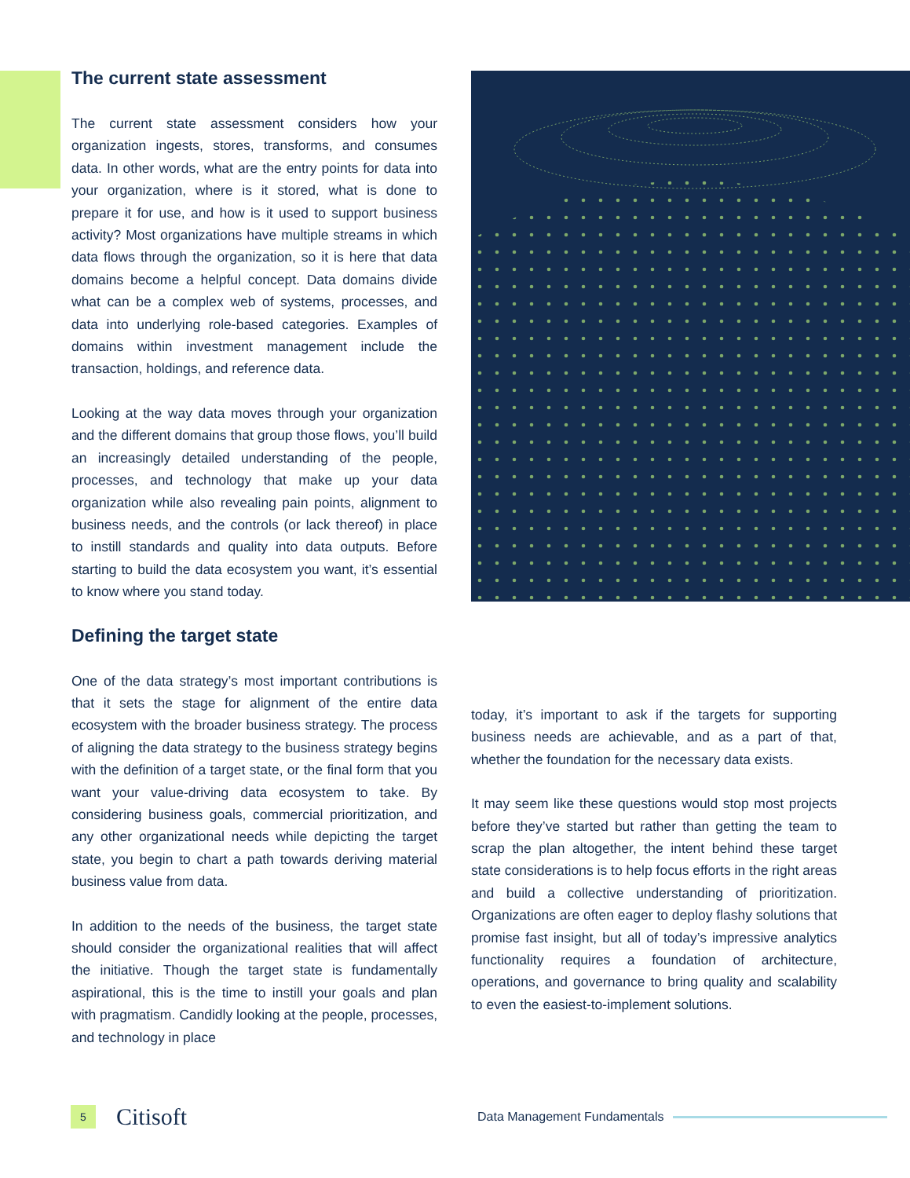The current state assessment
The current state assessment considers how your organization ingests, stores, transforms, and consumes data. In other words, what are the entry points for data into your organization, where is it stored, what is done to prepare it for use, and how is it used to support business activity? Most organizations have multiple streams in which data flows through the organization, so it is here that data domains become a helpful concept. Data domains divide what can be a complex web of systems, processes, and data into underlying role-based categories. Examples of domains within investment management include the transaction, holdings, and reference data.
Looking at the way data moves through your organization and the different domains that group those flows, you’ll build an increasingly detailed understanding of the people, processes, and technology that make up your data organization while also revealing pain points, alignment to business needs, and the controls (or lack thereof) in place to instill standards and quality into data outputs. Before starting to build the data ecosystem you want, it’s essential to know where you stand today.
Defining the target state
One of the data strategy’s most important contributions is that it sets the stage for alignment of the entire data ecosystem with the broader business strategy. The process of aligning the data strategy to the business strategy begins with the definition of a target state, or the final form that you want your value-driving data ecosystem to take. By considering business goals, commercial prioritization, and any other organizational needs while depicting the target state, you begin to chart a path towards deriving material business value from data.
In addition to the needs of the business, the target state should consider the organizational realities that will affect the initiative. Though the target state is fundamentally aspirational, this is the time to instill your goals and plan with pragmatism. Candidly looking at the people, processes, and technology in place
today, it’s important to ask if the targets for supporting business needs are achievable, and as a part of that, whether the foundation for the necessary data exists.
It may seem like these questions would stop most projects before they’ve started but rather than getting the team to scrap the plan altogether, the intent behind these target state considerations is to help focus efforts in the right areas and build a collective understanding of prioritization. Organizations are often eager to deploy flashy solutions that promise fast insight, but all of today’s impressive analytics functionality requires a foundation of architecture, operations, and governance to bring quality and scalability to even the easiest-to-implement solutions.
5
Citisoft
Data Management Fundamentals